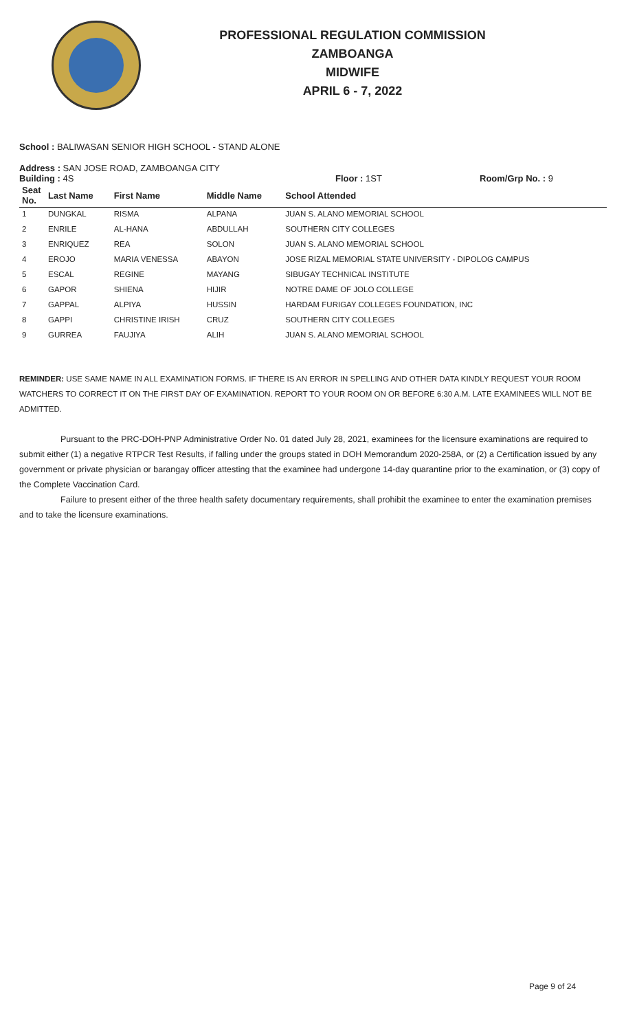PROFESSIONAL REGULATION COMMISSION
ZAMBOANGA
MIDWIFE
APRIL 6 - 7, 2022
School : BALIWASAN SENIOR HIGH SCHOOL - STAND ALONE
Address : SAN JOSE ROAD, ZAMBOANGA CITY
Building : 4S Floor : 1ST Room/Grp No. : 9
| Seat No. | Last Name | First Name | Middle Name | School Attended |
| --- | --- | --- | --- | --- |
| 1 | DUNGKAL | RISMA | ALPANA | JUAN S. ALANO MEMORIAL SCHOOL |
| 2 | ENRILE | AL-HANA | ABDULLAH | SOUTHERN CITY COLLEGES |
| 3 | ENRIQUEZ | REA | SOLON | JUAN S. ALANO MEMORIAL SCHOOL |
| 4 | EROJO | MARIA VENESSA | ABAYON | JOSE RIZAL MEMORIAL STATE UNIVERSITY - DIPOLOG CAMPUS |
| 5 | ESCAL | REGINE | MAYANG | SIBUGAY TECHNICAL INSTITUTE |
| 6 | GAPOR | SHIENA | HIJIR | NOTRE DAME OF JOLO COLLEGE |
| 7 | GAPPAL | ALPIYA | HUSSIN | HARDAM FURIGAY COLLEGES FOUNDATION, INC |
| 8 | GAPPI | CHRISTINE IRISH | CRUZ | SOUTHERN CITY COLLEGES |
| 9 | GURREA | FAUJIYA | ALIH | JUAN S. ALANO MEMORIAL SCHOOL |
REMINDER: USE SAME NAME IN ALL EXAMINATION FORMS. IF THERE IS AN ERROR IN SPELLING AND OTHER DATA KINDLY REQUEST YOUR ROOM WATCHERS TO CORRECT IT ON THE FIRST DAY OF EXAMINATION. REPORT TO YOUR ROOM ON OR BEFORE 6:30 A.M. LATE EXAMINEES WILL NOT BE ADMITTED.
Pursuant to the PRC-DOH-PNP Administrative Order No. 01 dated July 28, 2021, examinees for the licensure examinations are required to submit either (1) a negative RTPCR Test Results, if falling under the groups stated in DOH Memorandum 2020-258A, or (2) a Certification issued by any government or private physician or barangay officer attesting that the examinee had undergone 14-day quarantine prior to the examination, or (3) copy of the Complete Vaccination Card.
Failure to present either of the three health safety documentary requirements, shall prohibit the examinee to enter the examination premises and to take the licensure examinations.
Page 9 of 24